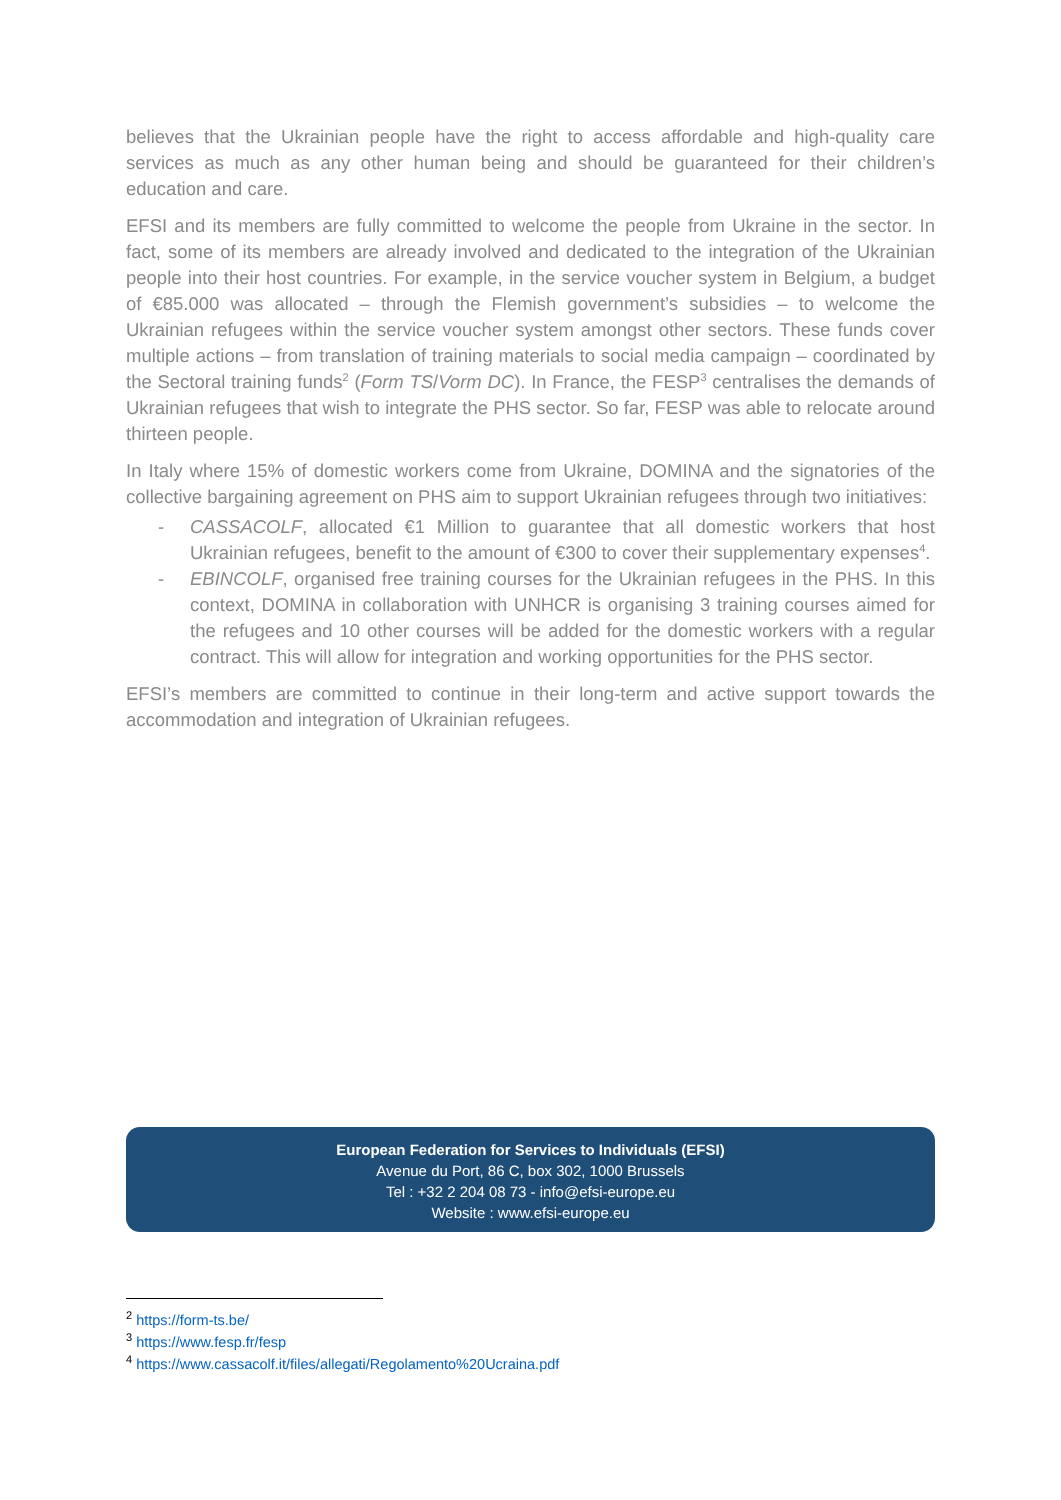believes that the Ukrainian people have the right to access affordable and high-quality care services as much as any other human being and should be guaranteed for their children’s education and care.
EFSI and its members are fully committed to welcome the people from Ukraine in the sector. In fact, some of its members are already involved and dedicated to the integration of the Ukrainian people into their host countries. For example, in the service voucher system in Belgium, a budget of €85.000 was allocated – through the Flemish government’s subsidies – to welcome the Ukrainian refugees within the service voucher system amongst other sectors. These funds cover multiple actions – from translation of training materials to social media campaign – coordinated by the Sectoral training funds<sup>2</sup> (Form TS/Vorm DC). In France, the FESP<sup>3</sup> centralises the demands of Ukrainian refugees that wish to integrate the PHS sector. So far, FESP was able to relocate around thirteen people.
In Italy where 15% of domestic workers come from Ukraine, DOMINA and the signatories of the collective bargaining agreement on PHS aim to support Ukrainian refugees through two initiatives:
- CASSACOLF, allocated €1 Million to guarantee that all domestic workers that host Ukrainian refugees, benefit to the amount of €300 to cover their supplementary expenses<sup>4</sup>.
- EBINCOLF, organised free training courses for the Ukrainian refugees in the PHS. In this context, DOMINA in collaboration with UNHCR is organising 3 training courses aimed for the refugees and 10 other courses will be added for the domestic workers with a regular contract. This will allow for integration and working opportunities for the PHS sector.
EFSI’s members are committed to continue in their long-term and active support towards the accommodation and integration of Ukrainian refugees.
European Federation for Services to Individuals (EFSI)
Avenue du Port, 86 C, box 302, 1000 Brussels
Tel : +32 2 204 08 73 - info@efsi-europe.eu
Website : www.efsi-europe.eu
<sup>2</sup> https://form-ts.be/
<sup>3</sup> https://www.fesp.fr/fesp
<sup>4</sup> https://www.cassacolf.it/files/allegati/Regolamento%20Ucraina.pdf